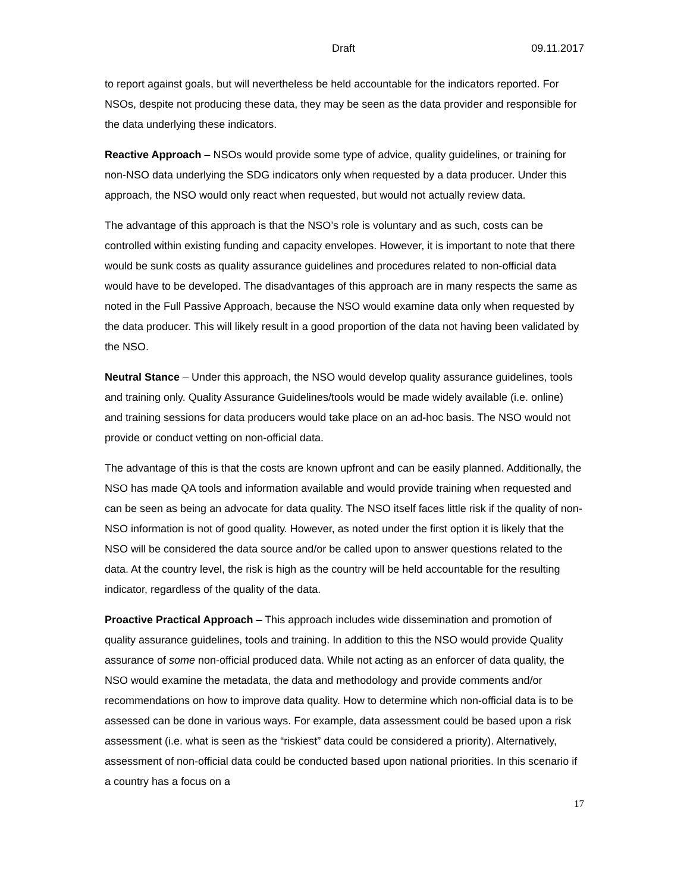Draft 09.11.2017
to report against goals, but will nevertheless be held accountable for the indicators reported. For NSOs, despite not producing these data, they may be seen as the data provider and responsible for the data underlying these indicators.
Reactive Approach – NSOs would provide some type of advice, quality guidelines, or training for non-NSO data underlying the SDG indicators only when requested by a data producer. Under this approach, the NSO would only react when requested, but would not actually review data.
The advantage of this approach is that the NSO’s role is voluntary and as such, costs can be controlled within existing funding and capacity envelopes. However, it is important to note that there would be sunk costs as quality assurance guidelines and procedures related to non-official data would have to be developed. The disadvantages of this approach are in many respects the same as noted in the Full Passive Approach, because the NSO would examine data only when requested by the data producer. This will likely result in a good proportion of the data not having been validated by the NSO.
Neutral Stance – Under this approach, the NSO would develop quality assurance guidelines, tools and training only. Quality Assurance Guidelines/tools would be made widely available (i.e. online) and training sessions for data producers would take place on an ad-hoc basis. The NSO would not provide or conduct vetting on non-official data.
The advantage of this is that the costs are known upfront and can be easily planned. Additionally, the NSO has made QA tools and information available and would provide training when requested and can be seen as being an advocate for data quality. The NSO itself faces little risk if the quality of non-NSO information is not of good quality. However, as noted under the first option it is likely that the NSO will be considered the data source and/or be called upon to answer questions related to the data. At the country level, the risk is high as the country will be held accountable for the resulting indicator, regardless of the quality of the data.
Proactive Practical Approach – This approach includes wide dissemination and promotion of quality assurance guidelines, tools and training. In addition to this the NSO would provide Quality assurance of some non-official produced data. While not acting as an enforcer of data quality, the NSO would examine the metadata, the data and methodology and provide comments and/or recommendations on how to improve data quality. How to determine which non-official data is to be assessed can be done in various ways. For example, data assessment could be based upon a risk assessment (i.e. what is seen as the “riskiest” data could be considered a priority). Alternatively, assessment of non-official data could be conducted based upon national priorities. In this scenario if a country has a focus on a
17